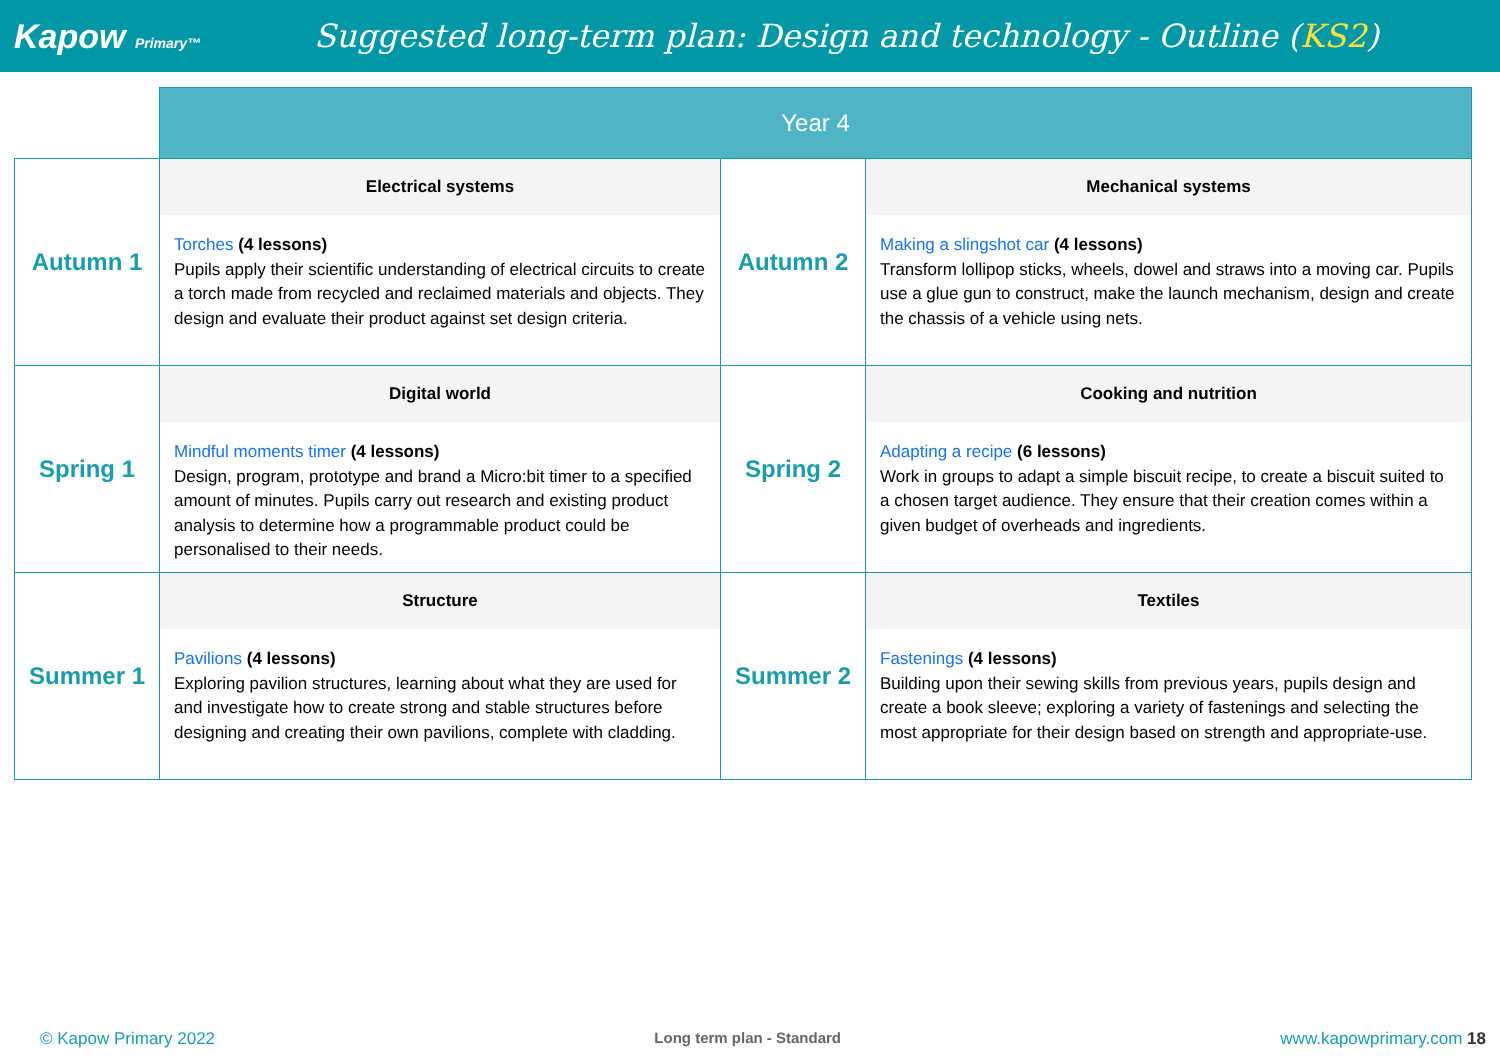Kapow Primary™
Suggested long-term plan: Design and technology - Outline (KS2)
| | Year 4 | | |
| Autumn 1 | Electrical systems Torches (4 lessons) Pupils apply their scientific understanding of electrical circuits to create a torch made from recycled and reclaimed materials and objects. They design and evaluate their product against set design criteria. | Autumn 2 | Mechanical systems Making a slingshot car (4 lessons) Transform lollipop sticks, wheels, dowel and straws into a moving car. Pupils use a glue gun to construct, make the launch mechanism, design and create the chassis of a vehicle using nets. |
| Spring 1 | Digital world Mindful moments timer (4 lessons) Design, program, prototype and brand a Micro:bit timer to a specified amount of minutes. Pupils carry out research and existing product analysis to determine how a programmable product could be personalised to their needs. | Spring 2 | Cooking and nutrition Adapting a recipe (6 lessons) Work in groups to adapt a simple biscuit recipe, to create a biscuit suited to a chosen target audience. They ensure that their creation comes within a given budget of overheads and ingredients. |
| Summer 1 | Structure Pavilions (4 lessons) Exploring pavilion structures, learning about what they are used for and investigate how to create strong and stable structures before designing and creating their own pavilions, complete with cladding. | Summer 2 | Textiles Fastenings (4 lessons) Building upon their sewing skills from previous years, pupils design and create a book sleeve; exploring a variety of fastenings and selecting the most appropriate for their design based on strength and appropriate-use. |
© Kapow Primary 2022 Long term plan - Standard www.kapowprimary.com 18